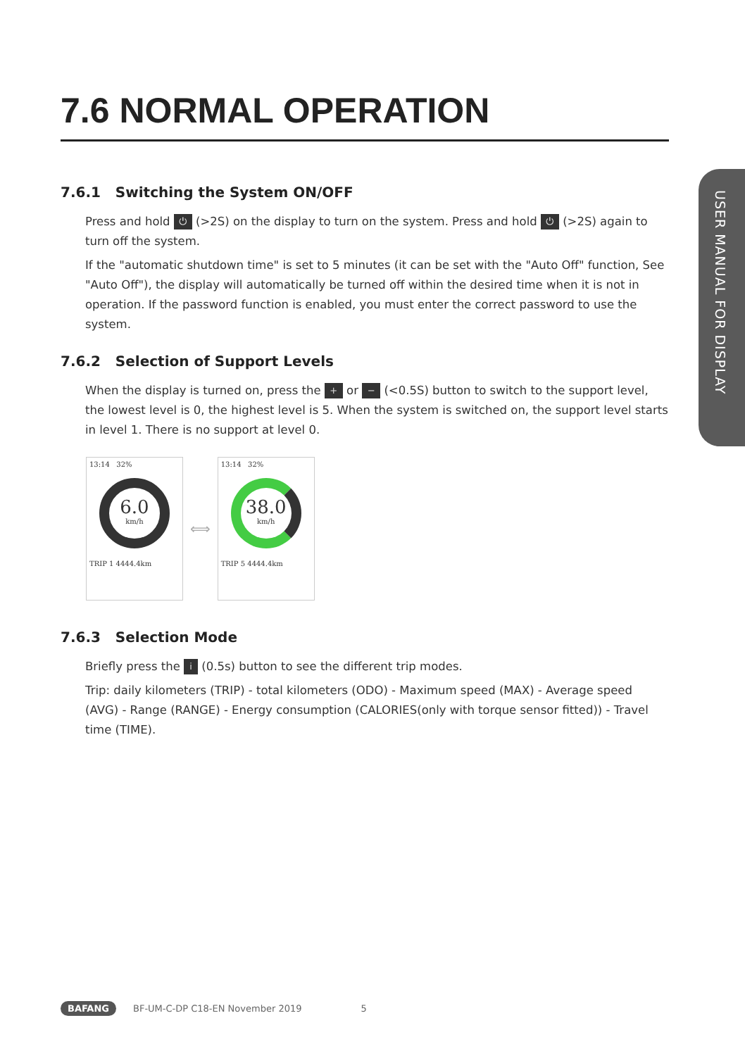USER MANUAL FOR DISPLAY
7.6 NORMAL OPERATION
7.6.1 Switching the System ON/OFF
Press and hold ⏻ (>2S) on the display to turn on the system. Press and hold ⏻ (>2S) again to turn off the system.
If the "automatic shutdown time" is set to 5 minutes (it can be set with the "Auto Off" function, See "Auto Off"), the display will automatically be turned off within the desired time when it is not in operation. If the password function is enabled, you must enter the correct password to use the system.
7.6.2 Selection of Support Levels
When the display is turned on, press the + or − (<0.5S) button to switch to the support level, the lowest level is 0, the highest level is 5. When the system is switched on, the support level starts in level 1. There is no support at level 0.
13:14 32%
6.0
km/h
TRIP 1 4444.4km
⟺
13:14 32%
38.0
km/h
TRIP 5 4444.4km
7.6.3 Selection Mode
Briefly press the i (0.5s) button to see the different trip modes.
Trip: daily kilometers (TRIP) - total kilometers (ODO) - Maximum speed (MAX) - Average speed (AVG) - Range (RANGE) - Energy consumption (CALORIES(only with torque sensor fitted)) - Travel time (TIME).
BAFANG BF-UM-C-DP C18-EN November 2019 5